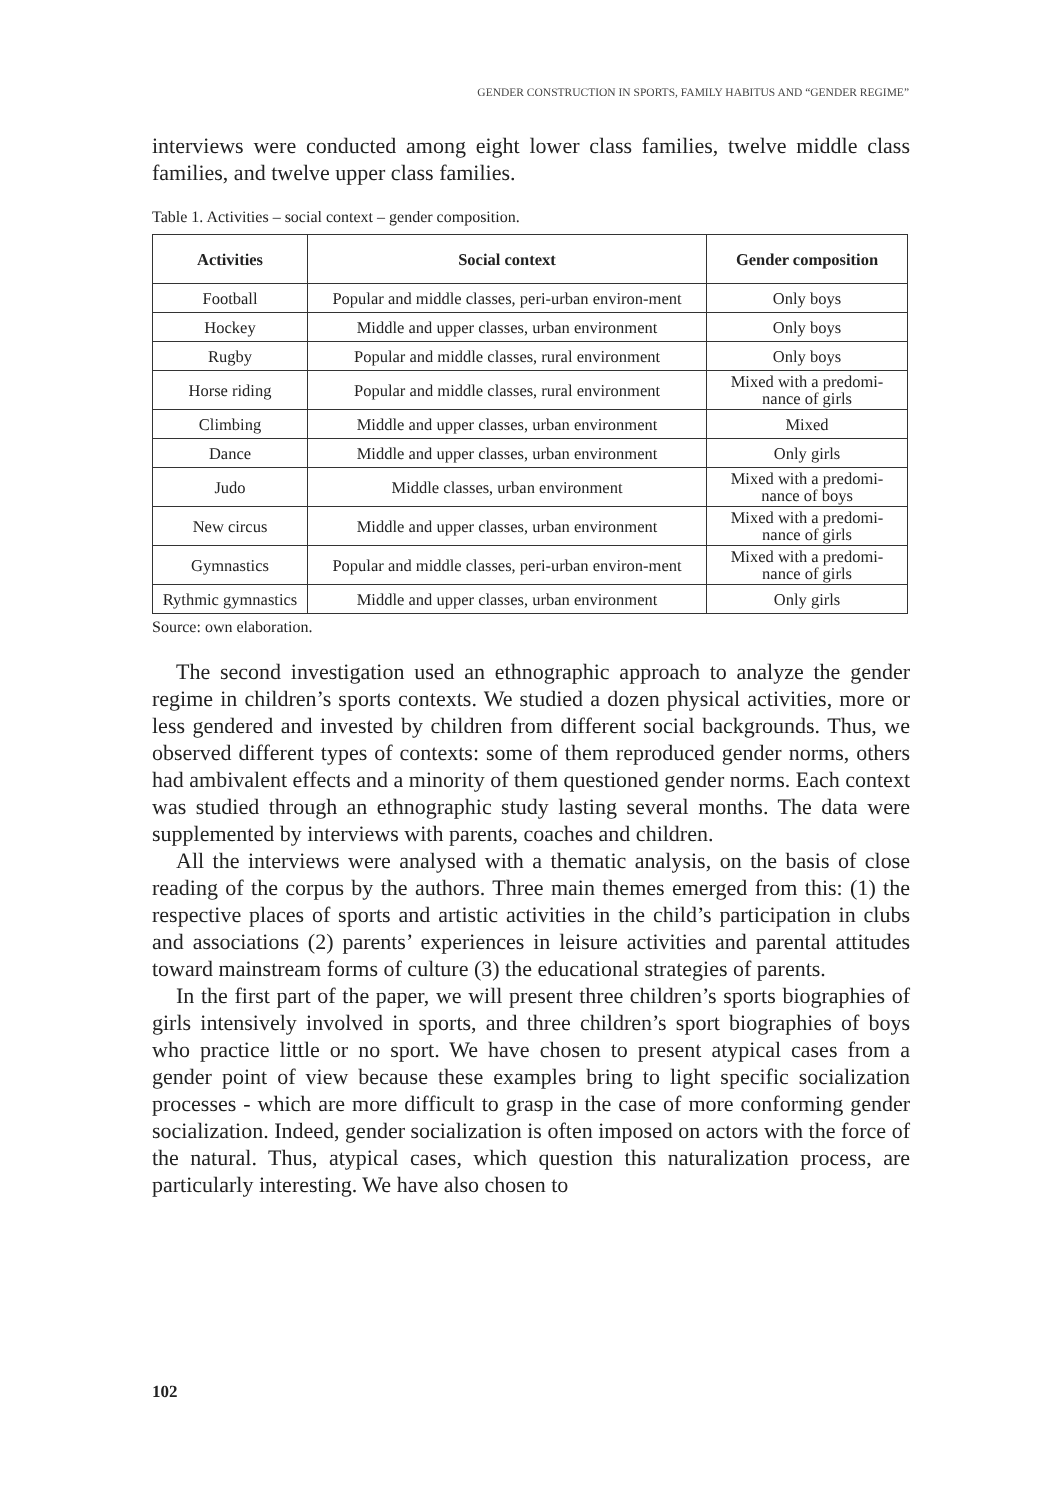GENDER CONSTRUCTION IN SPORTS, FAMILY HABITUS AND “GENDER REGIME”
interviews were conducted among eight lower class families, twelve middle class families, and twelve upper class families.
Table 1. Activities – social context – gender composition.
| Activities | Social context | Gender composition |
| --- | --- | --- |
| Football | Popular and middle classes, peri-urban environ-ment | Only boys |
| Hockey | Middle and upper classes, urban environment | Only boys |
| Rugby | Popular and middle classes, rural environment | Only boys |
| Horse riding | Popular and middle classes, rural environment | Mixed with a predomi-nance of girls |
| Climbing | Middle and upper classes, urban environment | Mixed |
| Dance | Middle and upper classes, urban environment | Only girls |
| Judo | Middle classes, urban environment | Mixed with a predomi-nance of boys |
| New circus | Middle and upper classes, urban environment | Mixed with a predomi-nance of girls |
| Gymnastics | Popular and middle classes, peri-urban environ-ment | Mixed with a predomi-nance of girls |
| Rythmic gymnastics | Middle and upper classes, urban environment | Only girls |
Source: own elaboration.
The second investigation used an ethnographic approach to analyze the gender regime in children’s sports contexts. We studied a dozen physical activities, more or less gendered and invested by children from different social backgrounds. Thus, we observed different types of contexts: some of them reproduced gender norms, others had ambivalent effects and a minority of them questioned gender norms. Each context was studied through an ethnographic study lasting several months. The data were supplemented by interviews with parents, coaches and children.
All the interviews were analysed with a thematic analysis, on the basis of close reading of the corpus by the authors. Three main themes emerged from this: (1) the respective places of sports and artistic activities in the child’s participation in clubs and associations (2) parents’ experiences in leisure activities and parental attitudes toward mainstream forms of culture (3) the educational strategies of parents.
In the first part of the paper, we will present three children’s sports biographies of girls intensively involved in sports, and three children’s sport biographies of boys who practice little or no sport. We have chosen to present atypical cases from a gender point of view because these examples bring to light specific socialization processes - which are more difficult to grasp in the case of more conforming gender socialization. Indeed, gender socialization is often imposed on actors with the force of the natural. Thus, atypical cases, which question this naturalization process, are particularly interesting. We have also chosen to
102